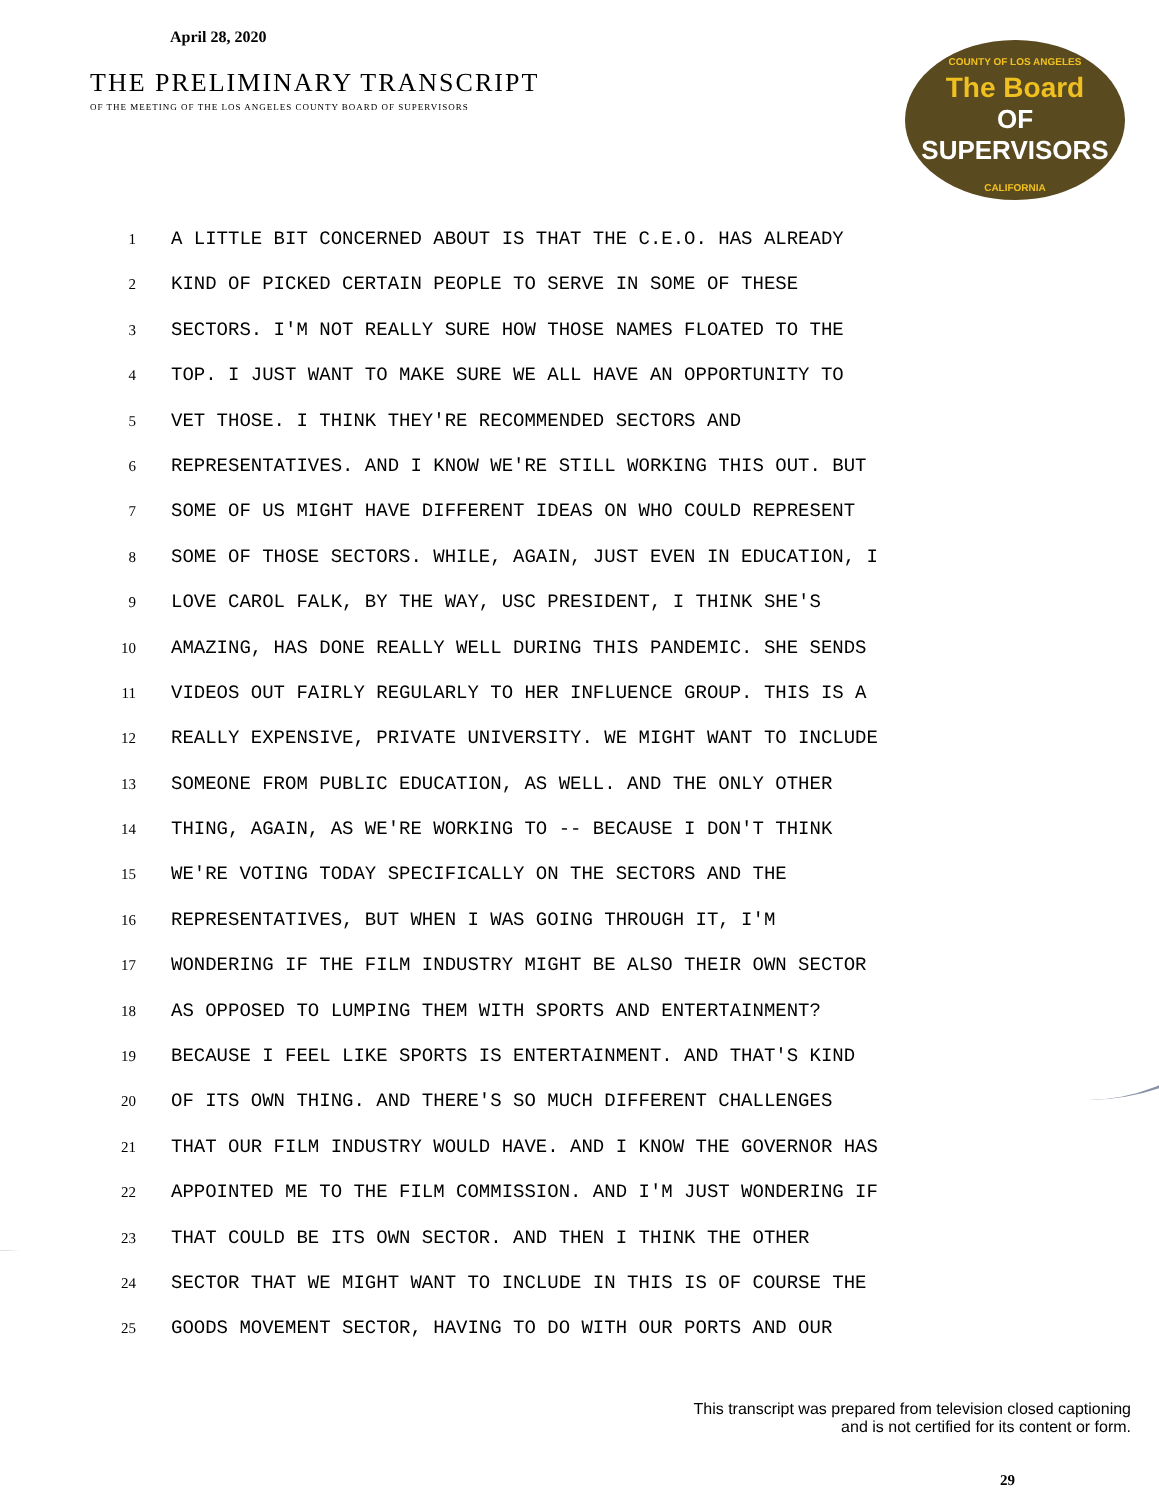April 28, 2020
THE PRELIMINARY TRANSCRIPT
OF THE MEETING OF THE LOS ANGELES COUNTY BOARD OF SUPERVISORS
COUNTY OF LOS ANGELES
The Board
OF SUPERVISORS
CALIFORNIA
1 A LITTLE BIT CONCERNED ABOUT IS THAT THE C.E.O. HAS ALREADY
2 KIND OF PICKED CERTAIN PEOPLE TO SERVE IN SOME OF THESE
3 SECTORS. I'M NOT REALLY SURE HOW THOSE NAMES FLOATED TO THE
4 TOP. I JUST WANT TO MAKE SURE WE ALL HAVE AN OPPORTUNITY TO
5 VET THOSE. I THINK THEY'RE RECOMMENDED SECTORS AND
6 REPRESENTATIVES. AND I KNOW WE'RE STILL WORKING THIS OUT. BUT
7 SOME OF US MIGHT HAVE DIFFERENT IDEAS ON WHO COULD REPRESENT
8 SOME OF THOSE SECTORS. WHILE, AGAIN, JUST EVEN IN EDUCATION, I
9 LOVE CAROL FALK, BY THE WAY, USC PRESIDENT, I THINK SHE'S
10 AMAZING, HAS DONE REALLY WELL DURING THIS PANDEMIC. SHE SENDS
11 VIDEOS OUT FAIRLY REGULARLY TO HER INFLUENCE GROUP. THIS IS A
12 REALLY EXPENSIVE, PRIVATE UNIVERSITY. WE MIGHT WANT TO INCLUDE
13 SOMEONE FROM PUBLIC EDUCATION, AS WELL. AND THE ONLY OTHER
14 THING, AGAIN, AS WE'RE WORKING TO -- BECAUSE I DON'T THINK
15 WE'RE VOTING TODAY SPECIFICALLY ON THE SECTORS AND THE
16 REPRESENTATIVES, BUT WHEN I WAS GOING THROUGH IT, I'M
17 WONDERING IF THE FILM INDUSTRY MIGHT BE ALSO THEIR OWN SECTOR
18 AS OPPOSED TO LUMPING THEM WITH SPORTS AND ENTERTAINMENT?
19 BECAUSE I FEEL LIKE SPORTS IS ENTERTAINMENT. AND THAT'S KIND
20 OF ITS OWN THING. AND THERE'S SO MUCH DIFFERENT CHALLENGES
21 THAT OUR FILM INDUSTRY WOULD HAVE. AND I KNOW THE GOVERNOR HAS
22 APPOINTED ME TO THE FILM COMMISSION. AND I'M JUST WONDERING IF
23 THAT COULD BE ITS OWN SECTOR. AND THEN I THINK THE OTHER
24 SECTOR THAT WE MIGHT WANT TO INCLUDE IN THIS IS OF COURSE THE
25 GOODS MOVEMENT SECTOR, HAVING TO DO WITH OUR PORTS AND OUR
This transcript was prepared from television closed captioning
and is not certified for its content or form.
29